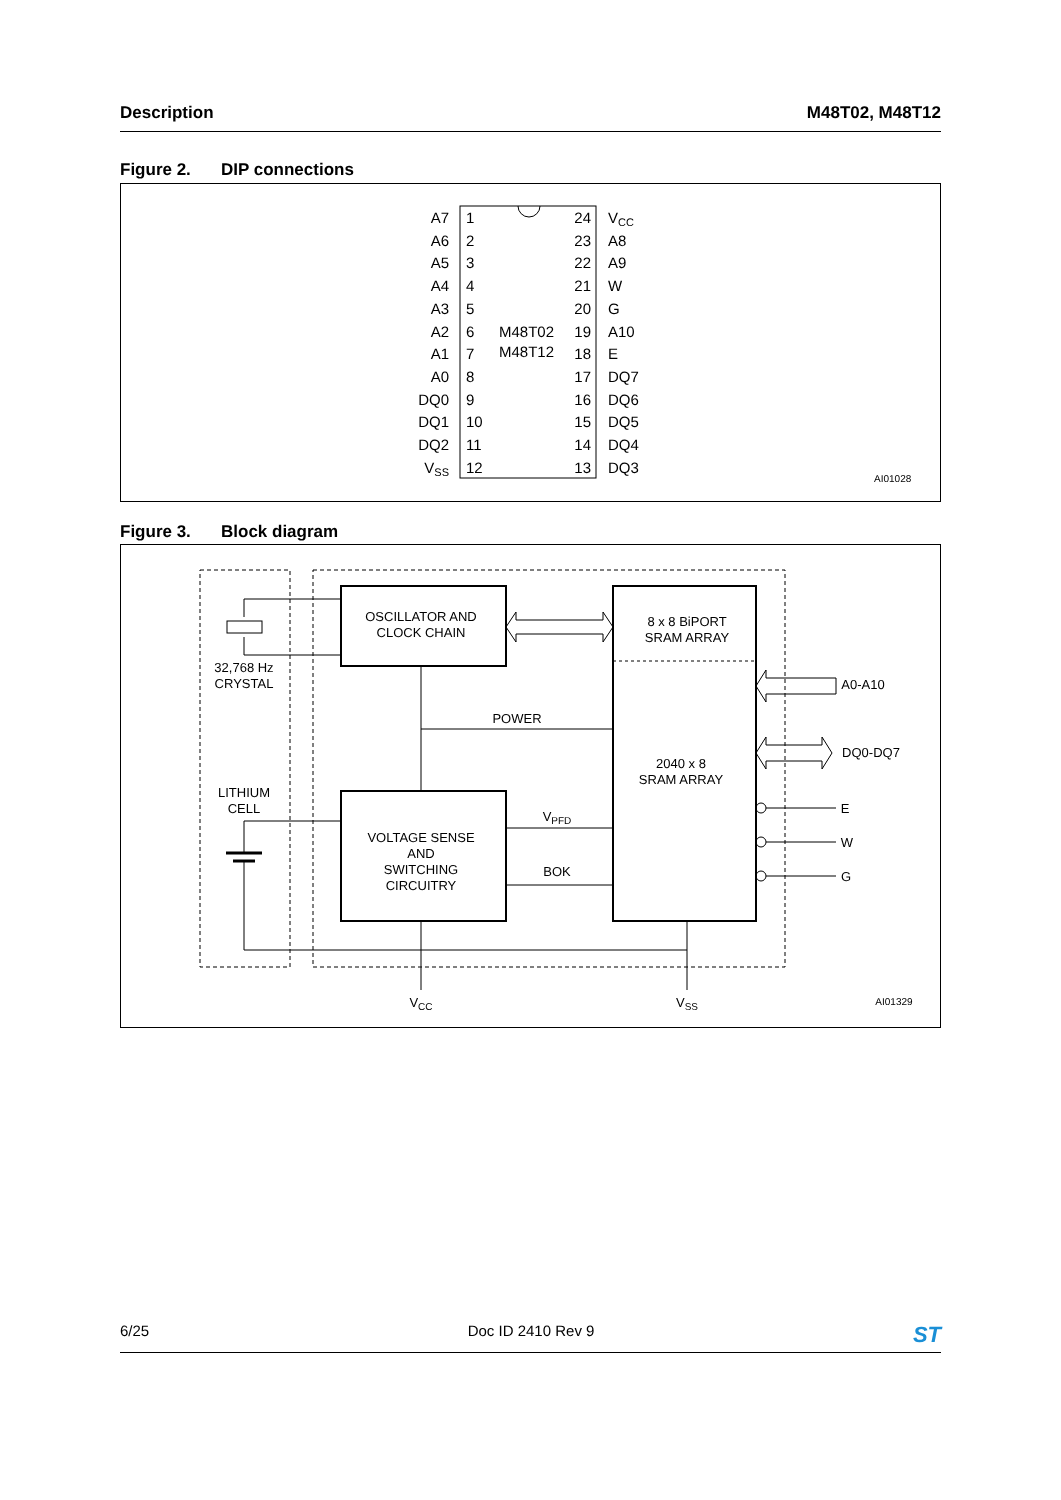Description M48T02, M48T12
Figure 2. DIP connections
M48T02
M48T12
A7
A6
A5
A4
A3
A2
A1
A0
DQ0
DQ1
DQ2
VSS
24
23
22
21
20
19
18
17
16
15
14
13
1
2
3
4
5
6
7
8
9
10
11
12
VCC
A8
A9
W
G
A10
E
DQ7
DQ6
DQ5
DQ4
DQ3
AI01028
Figure 3. Block diagram
OSCILLATOR AND
CLOCK CHAIN
8 x 8 BiPORT
SRAM ARRAY
2040 x 8
SRAM ARRAY
VOLTAGE SENSE
AND
SWITCHING
CIRCUITRY
32,768 Hz
CRYSTAL
LITHIUM
CELL
POWER
VPFD
BOK
A0-A10
DQ0-DQ7
E
W
G
VCC
VSS
AI01329
6/25 Doc ID 2410 Rev 9
ST